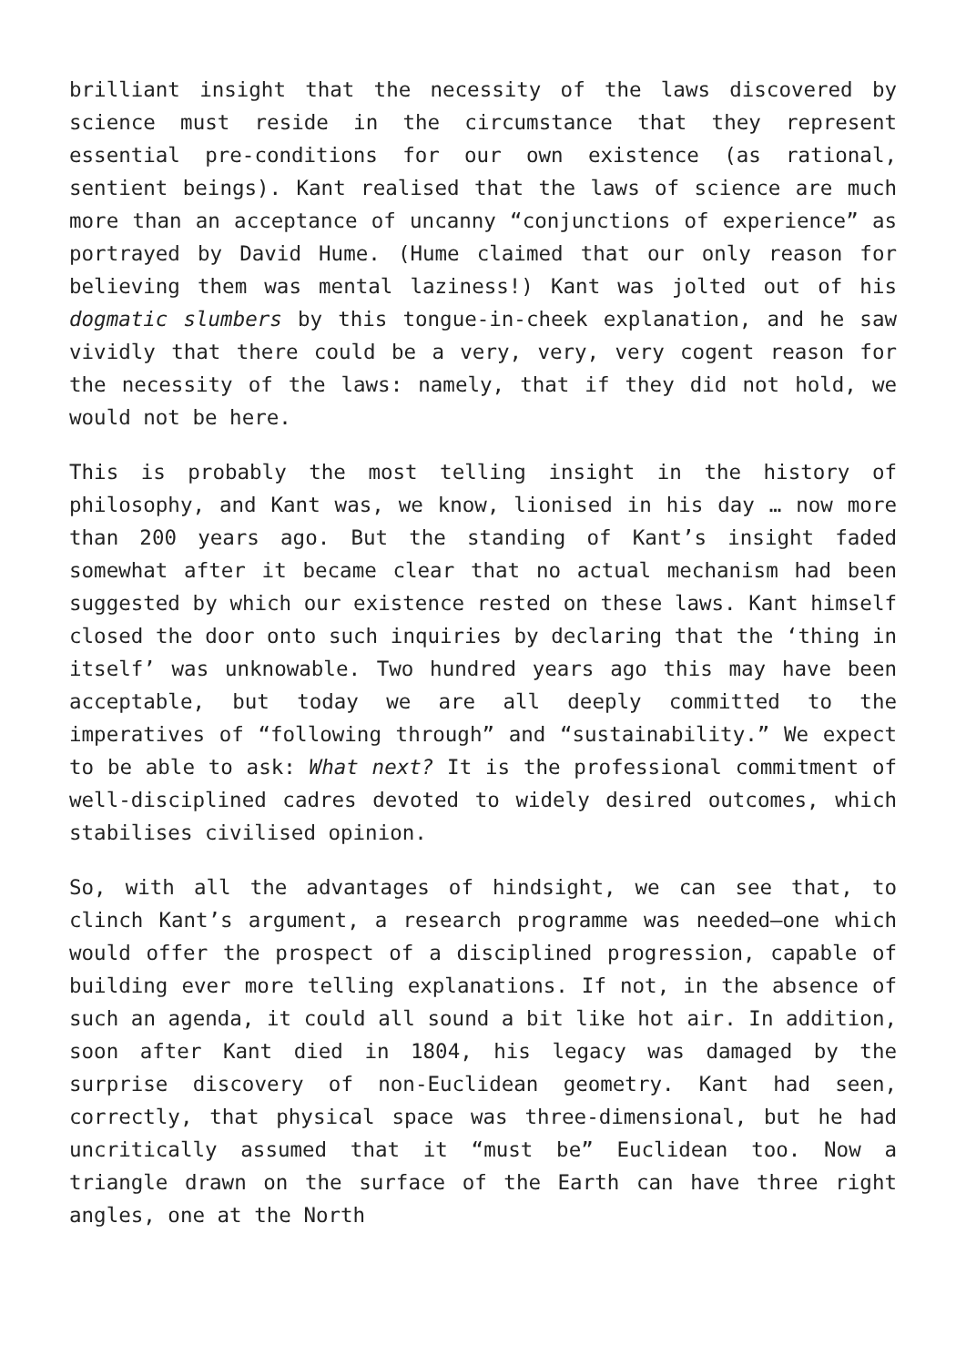brilliant insight that the necessity of the laws discovered by science must reside in the circumstance that they represent essential pre-conditions for our own existence (as rational, sentient beings). Kant realised that the laws of science are much more than an acceptance of uncanny “conjunctions of experience” as portrayed by David Hume. (Hume claimed that our only reason for believing them was mental laziness!) Kant was jolted out of his dogmatic slumbers by this tongue-in-cheek explanation, and he saw vividly that there could be a very, very, very cogent reason for the necessity of the laws: namely, that if they did not hold, we would not be here.
This is probably the most telling insight in the history of philosophy, and Kant was, we know, lionised in his day … now more than 200 years ago. But the standing of Kant’s insight faded somewhat after it became clear that no actual mechanism had been suggested by which our existence rested on these laws. Kant himself closed the door onto such inquiries by declaring that the ‘thing in itself’ was unknowable. Two hundred years ago this may have been acceptable, but today we are all deeply committed to the imperatives of “following through” and “sustainability.” We expect to be able to ask: What next? It is the professional commitment of well-disciplined cadres devoted to widely desired outcomes, which stabilises civilised opinion.
So, with all the advantages of hindsight, we can see that, to clinch Kant’s argument, a research programme was needed—one which would offer the prospect of a disciplined progression, capable of building ever more telling explanations. If not, in the absence of such an agenda, it could all sound a bit like hot air. In addition, soon after Kant died in 1804, his legacy was damaged by the surprise discovery of non-Euclidean geometry. Kant had seen, correctly, that physical space was three-dimensional, but he had uncritically assumed that it “must be” Euclidean too. Now a triangle drawn on the surface of the Earth can have three right angles, one at the North